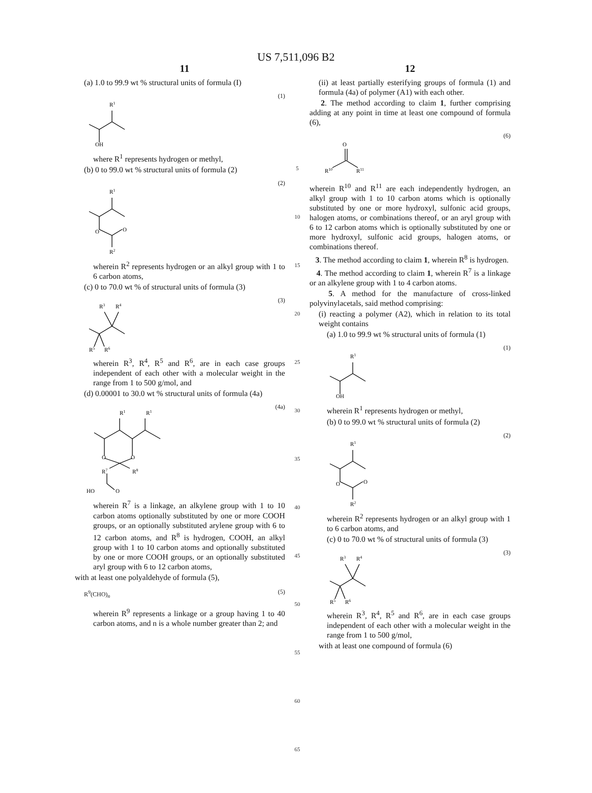US 7,511,096 B2
11
(a) 1.0 to 99.9 wt % structural units of formula (I)
R1
OH
(1)
where R<sup>1</sup> represents hydrogen or methyl,
(b) 0 to 99.0 wt % structural units of formula (2)
R1
O
O
R2
(2)
wherein R<sup>2</sup> represents hydrogen or an alkyl group with 1 to 6 carbon atoms,
(c) 0 to 70.0 wt % of structural units of formula (3)
R3
R4
R5
R6
(3)
wherein R<sup>3</sup>, R<sup>4</sup>, R<sup>5</sup> and R<sup>6</sup>, are in each case groups independent of each other with a molecular weight in the range from 1 to 500 g/mol, and
(d) 0.00001 to 30.0 wt % structural units of formula (4a)
R1
R1
O
O
R7
R8
HO
O
(4a)
wherein R<sup>7</sup> is a linkage, an alkylene group with 1 to 10 carbon atoms optionally substituted by one or more COOH groups, or an optionally substituted arylene group with 6 to 12 carbon atoms, and R<sup>8</sup> is hydrogen, COOH, an alkyl group with 1 to 10 carbon atoms and optionally substituted by one or more COOH groups, or an optionally substituted aryl group with 6 to 12 carbon atoms,
with at least one polyaldehyde of formula (5),
R<sup>9</sup>(CHO)<sub>n</sub> (5)
wherein R<sup>9</sup> represents a linkage or a group having 1 to 40 carbon atoms, and n is a whole number greater than 2; and
5
10
15
20
25
30
35
40
45
50
55
60
65
12
(ii) at least partially esterifying groups of formula (1) and formula (4a) of polymer (A1) with each other.
2. The method according to claim 1, further comprising adding at any point in time at least one compound of formula (6),
O
R10
R11
(6)
wherein R<sup>10</sup> and R<sup>11</sup> are each independently hydrogen, an alkyl group with 1 to 10 carbon atoms which is optionally substituted by one or more hydroxyl, sulfonic acid groups, halogen atoms, or combinations thereof, or an aryl group with 6 to 12 carbon atoms which is optionally substituted by one or more hydroxyl, sulfonic acid groups, halogen atoms, or combinations thereof.
3. The method according to claim 1, wherein R<sup>8</sup> is hydrogen.
4. The method according to claim 1, wherein R<sup>7</sup> is a linkage or an alkylene group with 1 to 4 carbon atoms.
5. A method for the manufacture of cross-linked polyvinylacetals, said method comprising:
(i) reacting a polymer (A2), which in relation to its total weight contains
(a) 1.0 to 99.9 wt % structural units of formula (1)
R1
OH
(1)
wherein R<sup>1</sup> represents hydrogen or methyl,
(b) 0 to 99.0 wt % structural units of formula (2)
R1
O
O
R2
(2)
wherein R<sup>2</sup> represents hydrogen or an alkyl group with 1 to 6 carbon atoms, and
(c) 0 to 70.0 wt % of structural units of formula (3)
R3
R4
R5
R6
(3)
wherein R<sup>3</sup>, R<sup>4</sup>, R<sup>5</sup> and R<sup>6</sup>, are in each case groups independent of each other with a molecular weight in the range from 1 to 500 g/mol,
with at least one compound of formula (6)